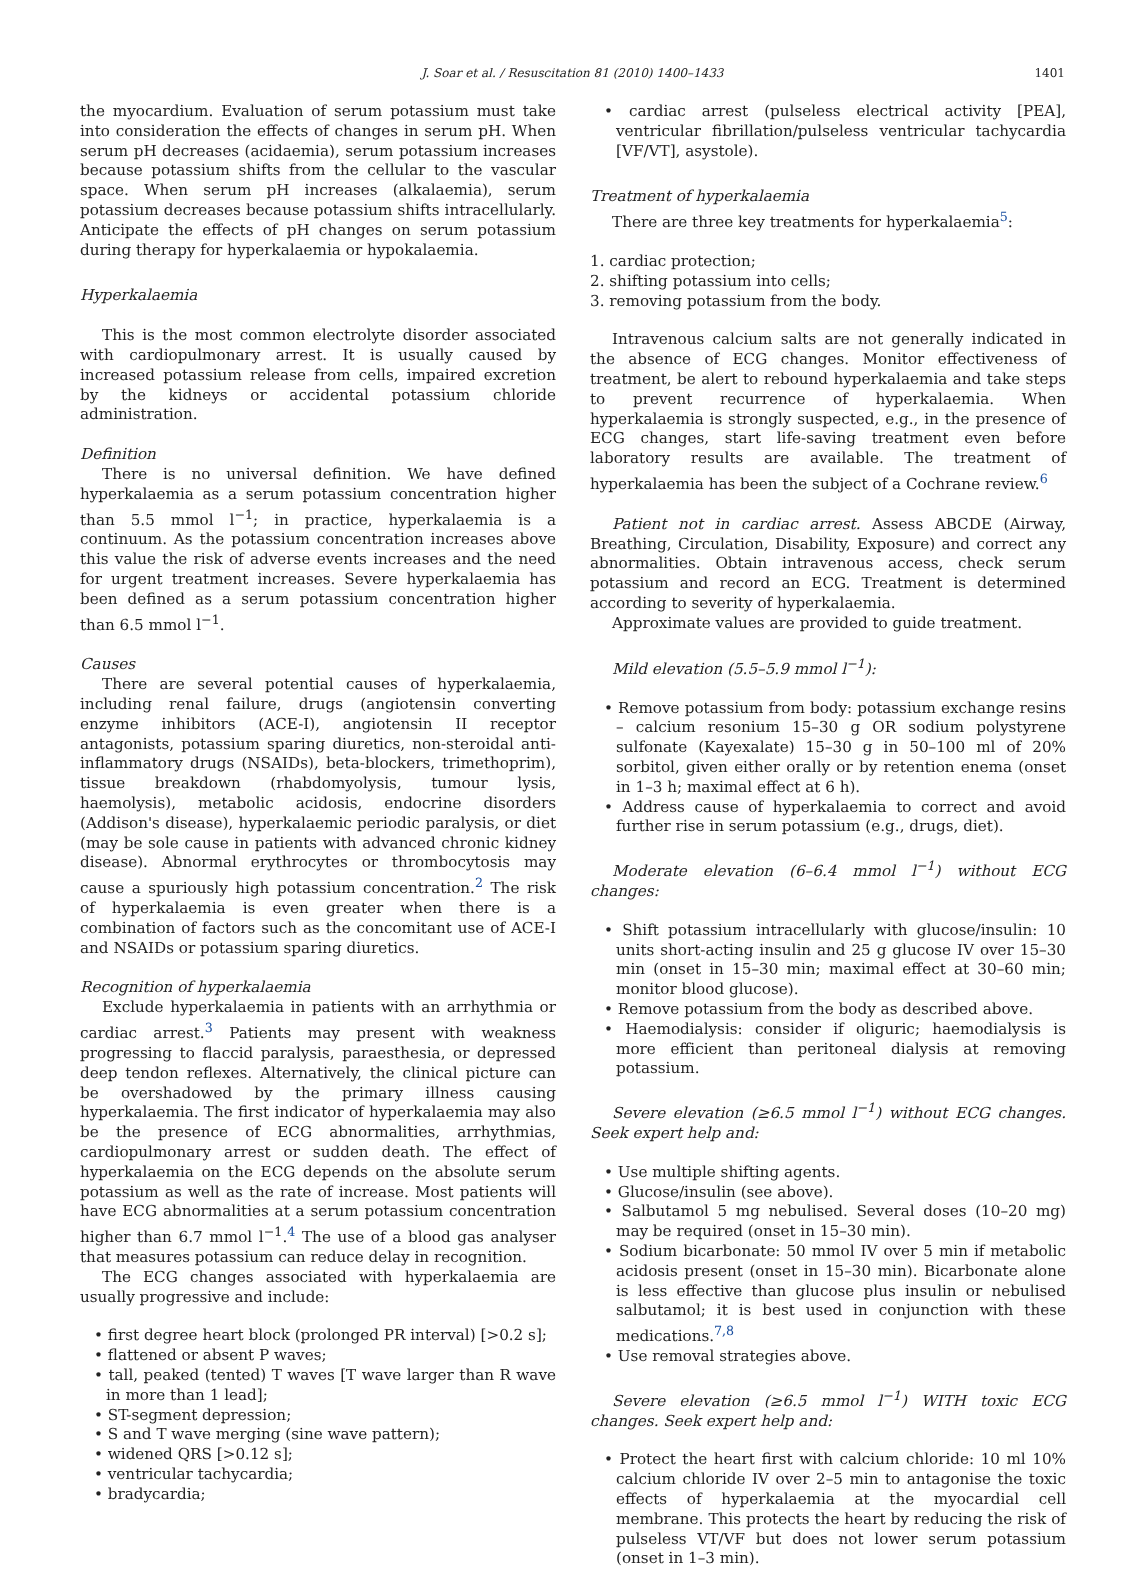J. Soar et al. / Resuscitation 81 (2010) 1400–1433 1401
the myocardium. Evaluation of serum potassium must take into consideration the effects of changes in serum pH. When serum pH decreases (acidaemia), serum potassium increases because potassium shifts from the cellular to the vascular space. When serum pH increases (alkalaemia), serum potassium decreases because potassium shifts intracellularly. Anticipate the effects of pH changes on serum potassium during therapy for hyperkalaemia or hypokalaemia.
Hyperkalaemia
This is the most common electrolyte disorder associated with cardiopulmonary arrest. It is usually caused by increased potassium release from cells, impaired excretion by the kidneys or accidental potassium chloride administration.
Definition
There is no universal definition. We have defined hyperkalaemia as a serum potassium concentration higher than 5.5 mmol l<sup>−1</sup>; in practice, hyperkalaemia is a continuum. As the potassium concentration increases above this value the risk of adverse events increases and the need for urgent treatment increases. Severe hyperkalaemia has been defined as a serum potassium concentration higher than 6.5 mmol l<sup>−1</sup>.
Causes
There are several potential causes of hyperkalaemia, including renal failure, drugs (angiotensin converting enzyme inhibitors (ACE-I), angiotensin II receptor antagonists, potassium sparing diuretics, non-steroidal anti-inflammatory drugs (NSAIDs), beta-blockers, trimethoprim), tissue breakdown (rhabdomyolysis, tumour lysis, haemolysis), metabolic acidosis, endocrine disorders (Addison's disease), hyperkalaemic periodic paralysis, or diet (may be sole cause in patients with advanced chronic kidney disease). Abnormal erythrocytes or thrombocytosis may cause a spuriously high potassium concentration.<sup>2</sup> The risk of hyperkalaemia is even greater when there is a combination of factors such as the concomitant use of ACE-I and NSAIDs or potassium sparing diuretics.
Recognition of hyperkalaemia
Exclude hyperkalaemia in patients with an arrhythmia or cardiac arrest.<sup>3</sup> Patients may present with weakness progressing to flaccid paralysis, paraesthesia, or depressed deep tendon reflexes. Alternatively, the clinical picture can be overshadowed by the primary illness causing hyperkalaemia. The first indicator of hyperkalaemia may also be the presence of ECG abnormalities, arrhythmias, cardiopulmonary arrest or sudden death. The effect of hyperkalaemia on the ECG depends on the absolute serum potassium as well as the rate of increase. Most patients will have ECG abnormalities at a serum potassium concentration higher than 6.7 mmol l<sup>−1</sup>.<sup>4</sup> The use of a blood gas analyser that measures potassium can reduce delay in recognition.
The ECG changes associated with hyperkalaemia are usually progressive and include:
• first degree heart block (prolonged PR interval) [>0.2 s];
• flattened or absent P waves;
• tall, peaked (tented) T waves [T wave larger than R wave in more than 1 lead];
• ST-segment depression;
• S and T wave merging (sine wave pattern);
• widened QRS [>0.12 s];
• ventricular tachycardia;
• bradycardia;
• cardiac arrest (pulseless electrical activity [PEA], ventricular fibrillation/pulseless ventricular tachycardia [VF/VT], asystole).
Treatment of hyperkalaemia
There are three key treatments for hyperkalaemia<sup>5</sup>:
1. cardiac protection;
2. shifting potassium into cells;
3. removing potassium from the body.
Intravenous calcium salts are not generally indicated in the absence of ECG changes. Monitor effectiveness of treatment, be alert to rebound hyperkalaemia and take steps to prevent recurrence of hyperkalaemia. When hyperkalaemia is strongly suspected, e.g., in the presence of ECG changes, start life-saving treatment even before laboratory results are available. The treatment of hyperkalaemia has been the subject of a Cochrane review.<sup>6</sup>
Patient not in cardiac arrest. Assess ABCDE (Airway, Breathing, Circulation, Disability, Exposure) and correct any abnormalities. Obtain intravenous access, check serum potassium and record an ECG. Treatment is determined according to severity of hyperkalaemia.
Approximate values are provided to guide treatment.
Mild elevation (5.5–5.9 mmol l<sup>−1</sup>):
• Remove potassium from body: potassium exchange resins – calcium resonium 15–30 g OR sodium polystyrene sulfonate (Kayexalate) 15–30 g in 50–100 ml of 20% sorbitol, given either orally or by retention enema (onset in 1–3 h; maximal effect at 6 h).
• Address cause of hyperkalaemia to correct and avoid further rise in serum potassium (e.g., drugs, diet).
Moderate elevation (6–6.4 mmol l<sup>−1</sup>) without ECG changes:
• Shift potassium intracellularly with glucose/insulin: 10 units short-acting insulin and 25 g glucose IV over 15–30 min (onset in 15–30 min; maximal effect at 30–60 min; monitor blood glucose).
• Remove potassium from the body as described above.
• Haemodialysis: consider if oliguric; haemodialysis is more efficient than peritoneal dialysis at removing potassium.
Severe elevation (≥6.5 mmol l<sup>−1</sup>) without ECG changes. Seek expert help and:
• Use multiple shifting agents.
• Glucose/insulin (see above).
• Salbutamol 5 mg nebulised. Several doses (10–20 mg) may be required (onset in 15–30 min).
• Sodium bicarbonate: 50 mmol IV over 5 min if metabolic acidosis present (onset in 15–30 min). Bicarbonate alone is less effective than glucose plus insulin or nebulised salbutamol; it is best used in conjunction with these medications.<sup>7,8</sup>
• Use removal strategies above.
Severe elevation (≥6.5 mmol l<sup>−1</sup>) WITH toxic ECG changes. Seek expert help and:
• Protect the heart first with calcium chloride: 10 ml 10% calcium chloride IV over 2–5 min to antagonise the toxic effects of hyperkalaemia at the myocardial cell membrane. This protects the heart by reducing the risk of pulseless VT/VF but does not lower serum potassium (onset in 1–3 min).